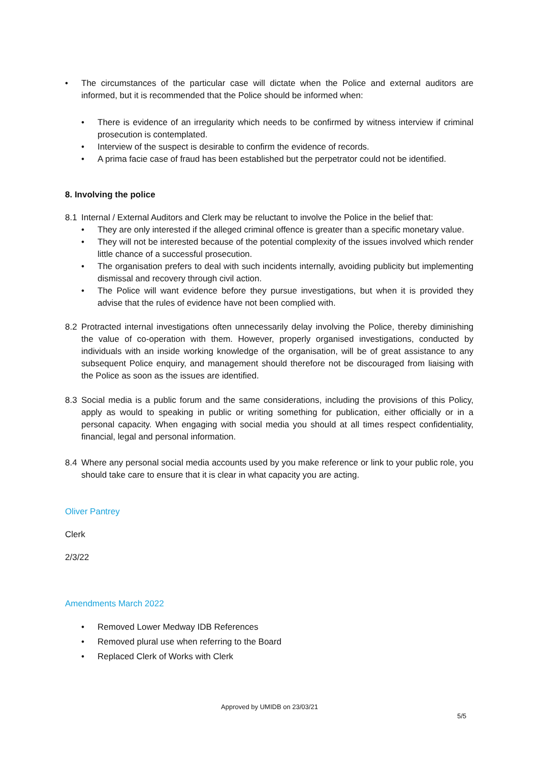• The circumstances of the particular case will dictate when the Police and external auditors are informed, but it is recommended that the Police should be informed when:
• There is evidence of an irregularity which needs to be confirmed by witness interview if criminal prosecution is contemplated.
• Interview of the suspect is desirable to confirm the evidence of records.
• A prima facie case of fraud has been established but the perpetrator could not be identified.
8. Involving the police
8.1 Internal / External Auditors and Clerk may be reluctant to involve the Police in the belief that:
• They are only interested if the alleged criminal offence is greater than a specific monetary value.
• They will not be interested because of the potential complexity of the issues involved which render little chance of a successful prosecution.
• The organisation prefers to deal with such incidents internally, avoiding publicity but implementing dismissal and recovery through civil action.
• The Police will want evidence before they pursue investigations, but when it is provided they advise that the rules of evidence have not been complied with.
8.2 Protracted internal investigations often unnecessarily delay involving the Police, thereby diminishing the value of co-operation with them. However, properly organised investigations, conducted by individuals with an inside working knowledge of the organisation, will be of great assistance to any subsequent Police enquiry, and management should therefore not be discouraged from liaising with the Police as soon as the issues are identified.
8.3 Social media is a public forum and the same considerations, including the provisions of this Policy, apply as would to speaking in public or writing something for publication, either officially or in a personal capacity. When engaging with social media you should at all times respect confidentiality, financial, legal and personal information.
8.4 Where any personal social media accounts used by you make reference or link to your public role, you should take care to ensure that it is clear in what capacity you are acting.
Oliver Pantrey
Clerk
2/3/22
Amendments March 2022
• Removed Lower Medway IDB References
• Removed plural use when referring to the Board
• Replaced Clerk of Works with Clerk
Approved by UMIDB on 23/03/21
5/5